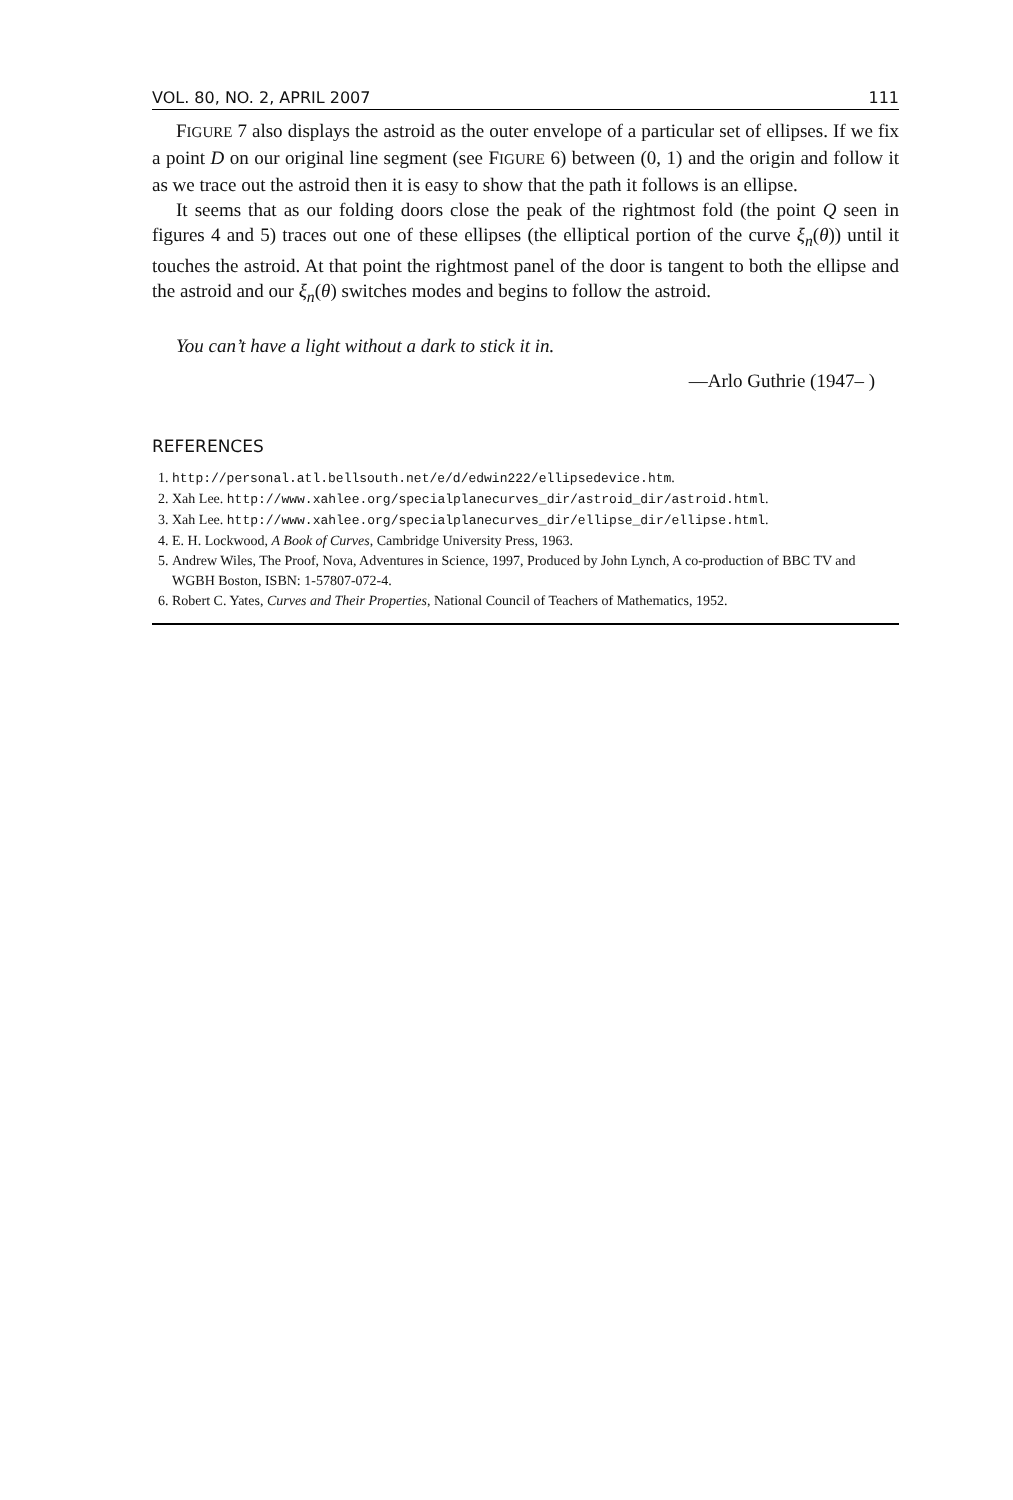VOL. 80, NO. 2, APRIL 2007 111
FIGURE 7 also displays the astroid as the outer envelope of a particular set of ellipses. If we fix a point D on our original line segment (see FIGURE 6) between (0, 1) and the origin and follow it as we trace out the astroid then it is easy to show that the path it follows is an ellipse.
It seems that as our folding doors close the peak of the rightmost fold (the point Q seen in figures 4 and 5) traces out one of these ellipses (the elliptical portion of the curve ξ<sub>n</sub>(θ)) until it touches the astroid. At that point the rightmost panel of the door is tangent to both the ellipse and the astroid and our ξ<sub>n</sub>(θ) switches modes and begins to follow the astroid.
You can’t have a light without a dark to stick it in.
—Arlo Guthrie (1947– )
REFERENCES
1. http://personal.atl.bellsouth.net/e/d/edwin222/ellipsedevice.htm.
2. Xah Lee. http://www.xahlee.org/specialplanecurves_dir/astroid_dir/astroid.html.
3. Xah Lee. http://www.xahlee.org/specialplanecurves_dir/ellipse_dir/ellipse.html.
4. E. H. Lockwood, A Book of Curves, Cambridge University Press, 1963.
5. Andrew Wiles, The Proof, Nova, Adventures in Science, 1997, Produced by John Lynch, A co-production of BBC TV and WGBH Boston, ISBN: 1-57807-072-4.
6. Robert C. Yates, Curves and Their Properties, National Council of Teachers of Mathematics, 1952.